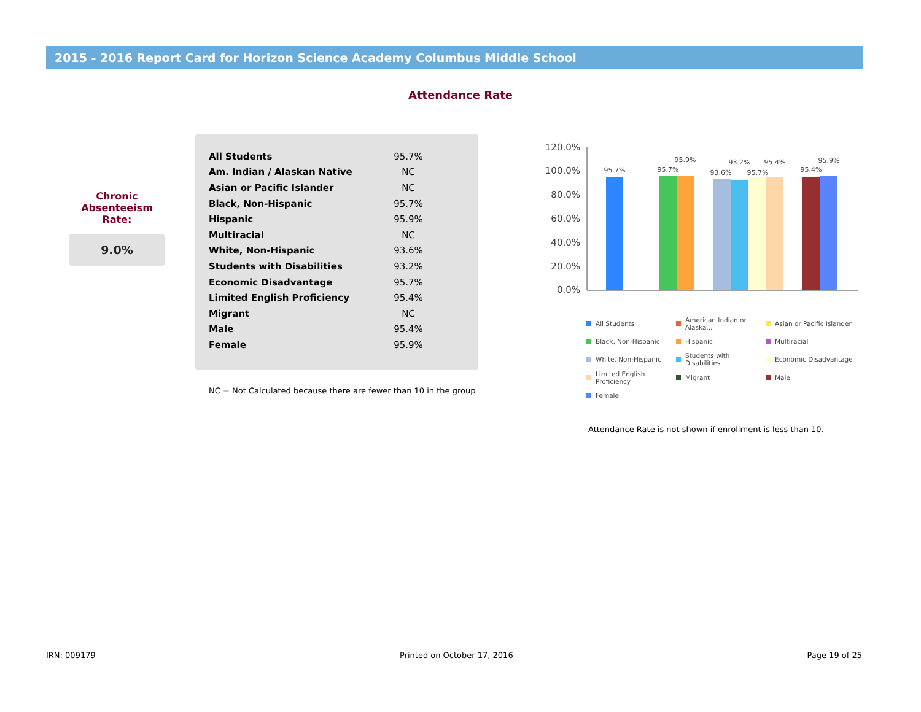2015 - 2016 Report Card for Horizon Science Academy Columbus Middle School
Attendance Rate
Chronic
Absenteeism
Rate:
9.0%
| All Students | 95.7% |
| Am. Indian / Alaskan Native | NC |
| Asian or Pacific Islander | NC |
| Black, Non-Hispanic | 95.7% |
| Hispanic | 95.9% |
| Multiracial | NC |
| White, Non-Hispanic | 93.6% |
| Students with Disabilities | 93.2% |
| Economic Disadvantage | 95.7% |
| Limited English Proficiency | 95.4% |
| Migrant | NC |
| Male | 95.4% |
| Female | 95.9% |
NC = Not Calculated because there are fewer than 10 in the group
120.0%
100.0%
80.0%
60.0%
40.0%
20.0%
0.0%
95.7%
95.7%
95.9%
93.6%
93.2%
95.7%
95.4%
95.4%
95.9%
All Students
American Indian or Alaska...
Asian or Pacific Islander
Black, Non-Hispanic
Hispanic
Multiracial
White, Non-Hispanic
Students with Disabilities
Economic Disadvantage
Limited English Proficiency
Migrant
Male
Female
Attendance Rate is not shown if enrollment is less than 10.
IRN: 009179 Printed on October 17, 2016 Page 19 of 25